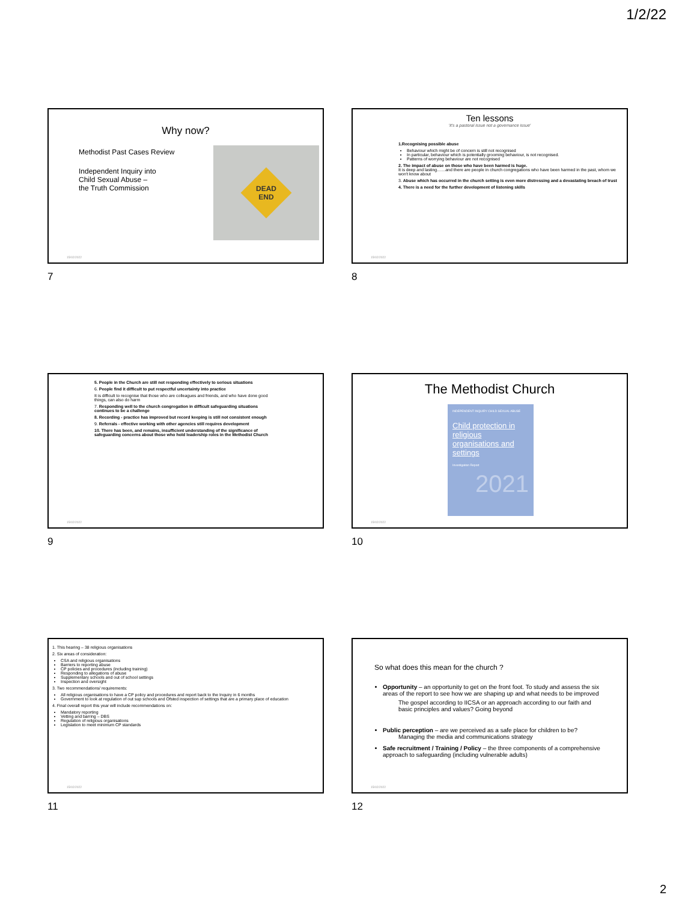1/2/22
Why now?
Methodist Past Cases Review
Independent Inquiry into
Child Sexual Abuse –
the Truth Commission
DEAD
END
15/02/2022
7
Ten lessons
'it's a pastoral issue not a governance issue'
1.Recognising possible abuse
Behaviour which might be of concern is still not recognised
In particular, behaviour which is potentially grooming behaviour, is not recognised.
Patterns of worrying behaviour are not recognised
2. The impact of abuse on those who have been harmed is huge.
It is deep and lasting……and there are people in church congregations who have been harmed in the past, whom we won't know about
3. Abuse which has occurred in the church setting is even more distressing and a devastating breach of trust
4. There is a need for the further development of listening skills
15/02/2022
8
5. People in the Church are still not responding effectively to serious situations
6. People find it difficult to put respectful uncertainty into practice
It is difficult to recognise that those who are colleagues and friends, and who have done good things, can also do harm
7. Responding well to the church congregation in difficult safeguarding situations continues to be a challenge
8. Recording - practice has improved but record keeping is still not consistent enough
9. Referrals - effective working with other agencies still requires development
10. There has been, and remains, insufficient understanding of the significance of safeguarding concerns about those who hold leadership roles in the Methodist Church
15/02/2022
9
The Methodist Church
INDEPENDENT INQUIRY CHILD SEXUAL ABUSE
Child protection in religious organisations and settings
Investigation Report
2021
15/02/2022
10
1. This hearing – 38 religious organisations
2. Six areas of consideration:
CSA and religious organisations
Barriers to reporting abuse
CP policies and procedures (including training)
Responding to allegations of abuse
Supplementary schools and out of school settings
Inspection and oversight
3. Two recommendations/ requirements:
All religious organisations to have a CP policy and procedures and report back to the Inquiry in 6 months
Government to look at regulation of out sup schools and Ofsted inspection of settings that are a primary place of education
4. Final overall report this year will include recommendations on:
Mandatory reporting
Vetting and barring – DBS
Regulation of religious organisations
Legislation to meet minimum CP standards
15/02/2022
11
So what does this mean for the church ?
Opportunity – an opportunity to get on the front foot. To study and assess the six areas of the report to see how we are shaping up and what needs to be improved
The gospel according to IICSA or an approach according to our faith and basic principles and values? Going beyond
Public perception – are we perceived as a safe place for children to be?
Managing the media and communications strategy
Safe recruitment / Training / Policy – the three components of a comprehensive approach to safeguarding (including vulnerable adults)
15/02/2022
12
2